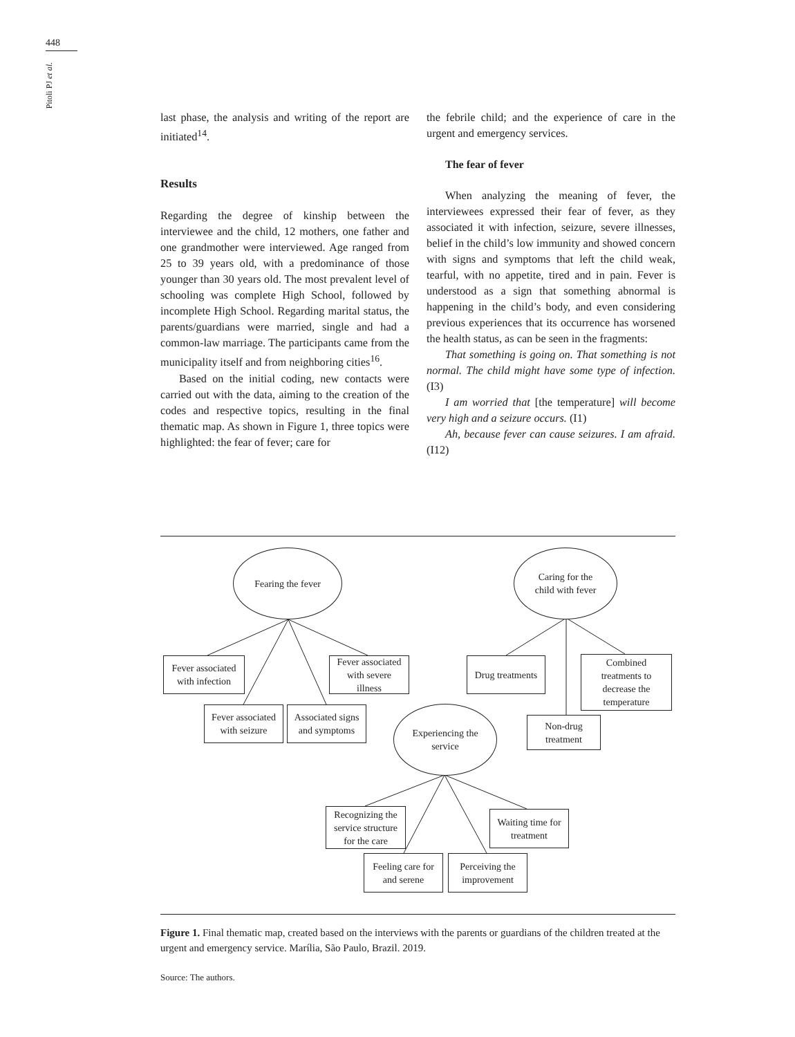448
Pitoli PJ et al.
last phase, the analysis and writing of the report are initiated<sup>14</sup>.
Results
Regarding the degree of kinship between the interviewee and the child, 12 mothers, one father and one grandmother were interviewed. Age ranged from 25 to 39 years old, with a predominance of those younger than 30 years old. The most prevalent level of schooling was complete High School, followed by incomplete High School. Regarding marital status, the parents/guardians were married, single and had a common-law marriage. The participants came from the municipality itself and from neighboring cities<sup>16</sup>.
Based on the initial coding, new contacts were carried out with the data, aiming to the creation of the codes and respective topics, resulting in the final thematic map. As shown in Figure 1, three topics were highlighted: the fear of fever; care for
the febrile child; and the experience of care in the urgent and emergency services.
The fear of fever
When analyzing the meaning of fever, the interviewees expressed their fear of fever, as they associated it with infection, seizure, severe illnesses, belief in the child’s low immunity and showed concern with signs and symptoms that left the child weak, tearful, with no appetite, tired and in pain. Fever is understood as a sign that something abnormal is happening in the child’s body, and even considering previous experiences that its occurrence has worsened the health status, as can be seen in the fragments:
That something is going on. That something is not normal. The child might have some type of infection. (I3)
I am worried that [the temperature] will become very high and a seizure occurs. (I1)
Ah, because fever can cause seizures. I am afraid. (I12)
Fearing the fever
Caring for the
child with fever
Fever associated
with infection
Fever associated
with severe
illness
Drug treatments
Combined
treatments to
decrease the
temperature
Fever associated
with seizure
Associated signs
and symptoms
Experiencing the
service
Non-drug
treatment
Recognizing the
service structure
for the care
Waiting time for
treatment
Feeling care for
and serene
Perceiving the
improvement
Figure 1. Final thematic map, created based on the interviews with the parents or guardians of the children treated at the urgent and emergency service. Marília, São Paulo, Brazil. 2019.
Source: The authors.